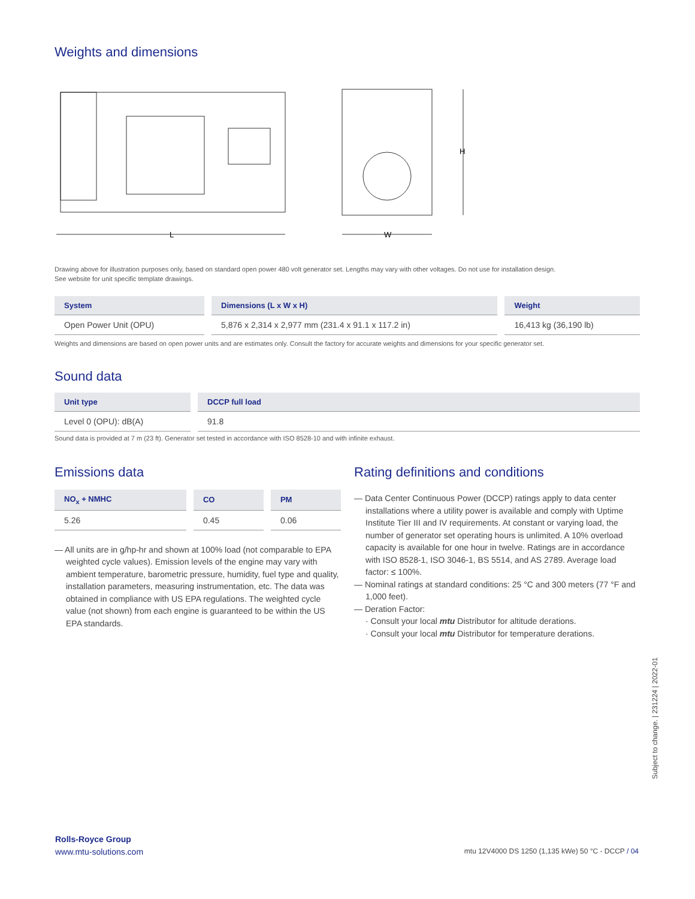Weights and dimensions
L
H
W
Drawing above for illustration purposes only, based on standard open power 480 volt generator set. Lengths may vary with other voltages. Do not use for installation design.
See website for unit specific template drawings.
| System | Dimensions (L x W x H) | Weight |
| --- | --- | --- |
| Open Power Unit (OPU) | 5,876 x 2,314 x 2,977 mm (231.4 x 91.1 x 117.2 in) | 16,413 kg (36,190 lb) |
Weights and dimensions are based on open power units and are estimates only. Consult the factory for accurate weights and dimensions for your specific generator set.
Sound data
| Unit type | DCCP full load |
| --- | --- |
| Level 0 (OPU): dB(A) | 91.8 |
Sound data is provided at 7 m (23 ft). Generator set tested in accordance with ISO 8528-10 and with infinite exhaust.
Emissions data
| NO<sub>x</sub> + NMHC | CO | PM |
| --- | --- | --- |
| 5.26 | 0.45 | 0.06 |
— All units are in g/hp-hr and shown at 100% load (not comparable to EPA weighted cycle values). Emission levels of the engine may vary with ambient temperature, barometric pressure, humidity, fuel type and quality, installation parameters, measuring instrumentation, etc. The data was obtained in compliance with US EPA regulations. The weighted cycle value (not shown) from each engine is guaranteed to be within the US EPA standards.
Rating definitions and conditions
— Data Center Continuous Power (DCCP) ratings apply to data center installations where a utility power is available and comply with Uptime Institute Tier III and IV requirements. At constant or varying load, the number of generator set operating hours is unlimited. A 10% overload capacity is available for one hour in twelve. Ratings are in accordance with ISO 8528-1, ISO 3046-1, BS 5514, and AS 2789. Average load factor: ≤ 100%.
— Nominal ratings at standard conditions: 25 °C and 300 meters (77 °F and 1,000 feet).
— Deration Factor:
· Consult your local mtu Distributor for altitude derations.
· Consult your local mtu Distributor for temperature derations.
Subject to change. | 231224 | 2022-01
Rolls-Royce Group
www.mtu-solutions.com
mtu 12V4000 DS 1250 (1,135 kWe) 50 °C - DCCP / 04